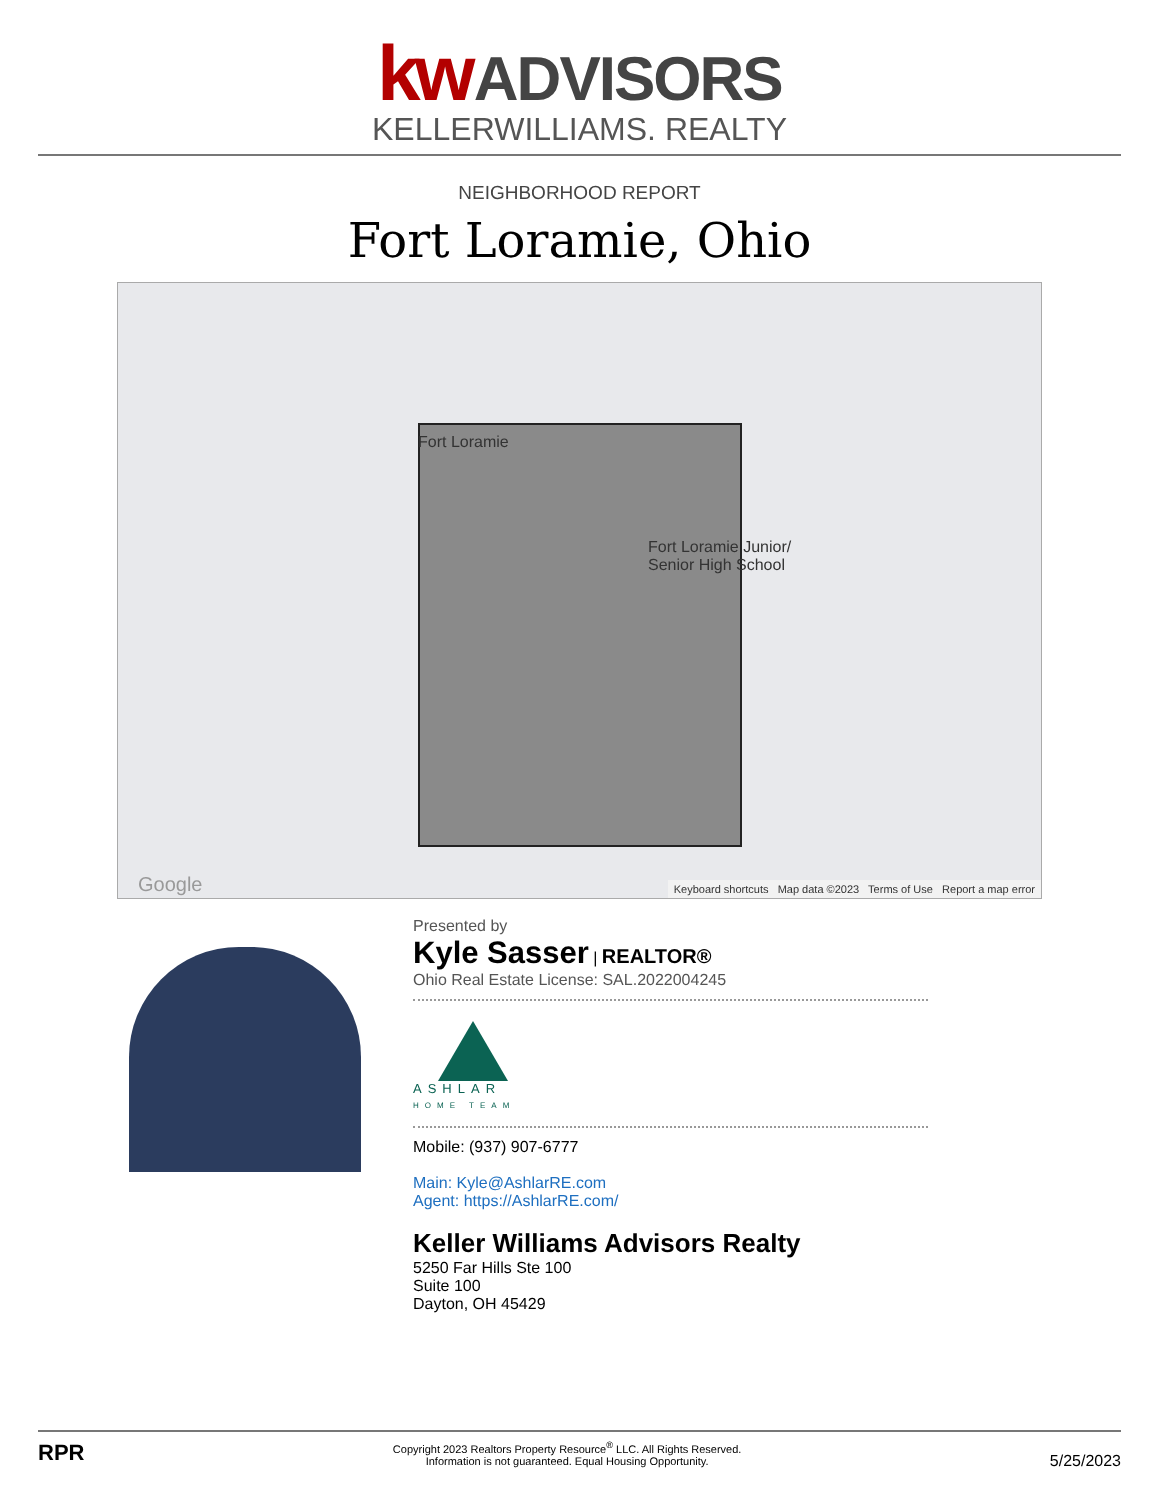kw ADVISORS
KELLERWILLIAMS. REALTY
NEIGHBORHOOD REPORT
Fort Loramie, Ohio
Fort Loramie
Fort Loramie Junior/
Senior High School
Google
Keyboard shortcuts Map data ©2023 Terms of Use Report a map error
Presented by
Kyle Sasser | REALTOR®
Ohio Real Estate License: SAL.2022004245
ASHLAR
HOME TEAM
Mobile: (937) 907-6777
Main: Kyle@AshlarRE.com
Agent: https://AshlarRE.com/
Keller Williams Advisors Realty
5250 Far Hills Ste 100
Suite 100
Dayton, OH 45429
RPR
Copyright 2023 Realtors Property Resource<sup>®</sup> LLC. All Rights Reserved.
Information is not guaranteed. Equal Housing Opportunity.
5/25/2023